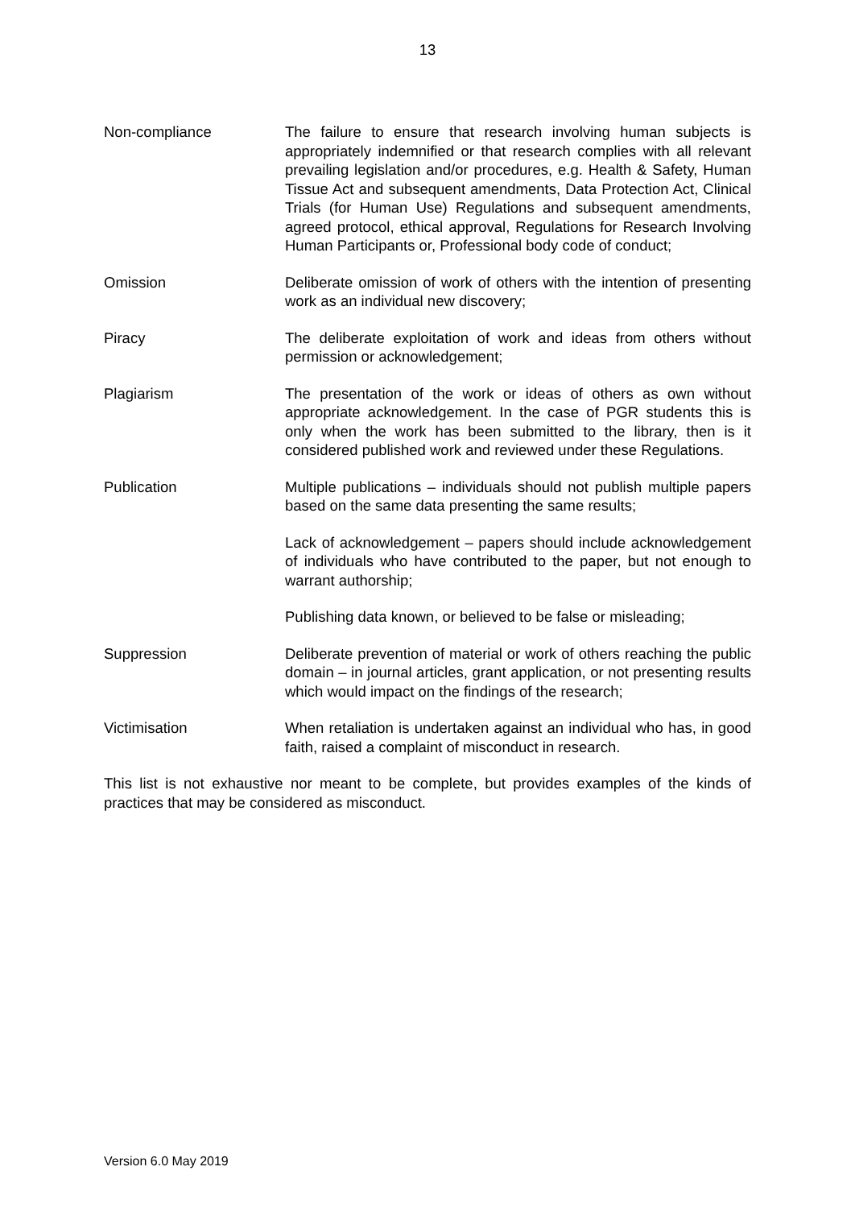13
Non-compliance The failure to ensure that research involving human subjects is appropriately indemnified or that research complies with all relevant prevailing legislation and/or procedures, e.g. Health & Safety, Human Tissue Act and subsequent amendments, Data Protection Act, Clinical Trials (for Human Use) Regulations and subsequent amendments, agreed protocol, ethical approval, Regulations for Research Involving Human Participants or, Professional body code of conduct;
Omission Deliberate omission of work of others with the intention of presenting work as an individual new discovery;
Piracy The deliberate exploitation of work and ideas from others without permission or acknowledgement;
Plagiarism The presentation of the work or ideas of others as own without appropriate acknowledgement. In the case of PGR students this is only when the work has been submitted to the library, then is it considered published work and reviewed under these Regulations.
Publication Multiple publications – individuals should not publish multiple papers based on the same data presenting the same results;
Lack of acknowledgement – papers should include acknowledgement of individuals who have contributed to the paper, but not enough to warrant authorship;
Publishing data known, or believed to be false or misleading;
Suppression Deliberate prevention of material or work of others reaching the public domain – in journal articles, grant application, or not presenting results which would impact on the findings of the research;
Victimisation When retaliation is undertaken against an individual who has, in good faith, raised a complaint of misconduct in research.
This list is not exhaustive nor meant to be complete, but provides examples of the kinds of practices that may be considered as misconduct.
Version 6.0 May 2019